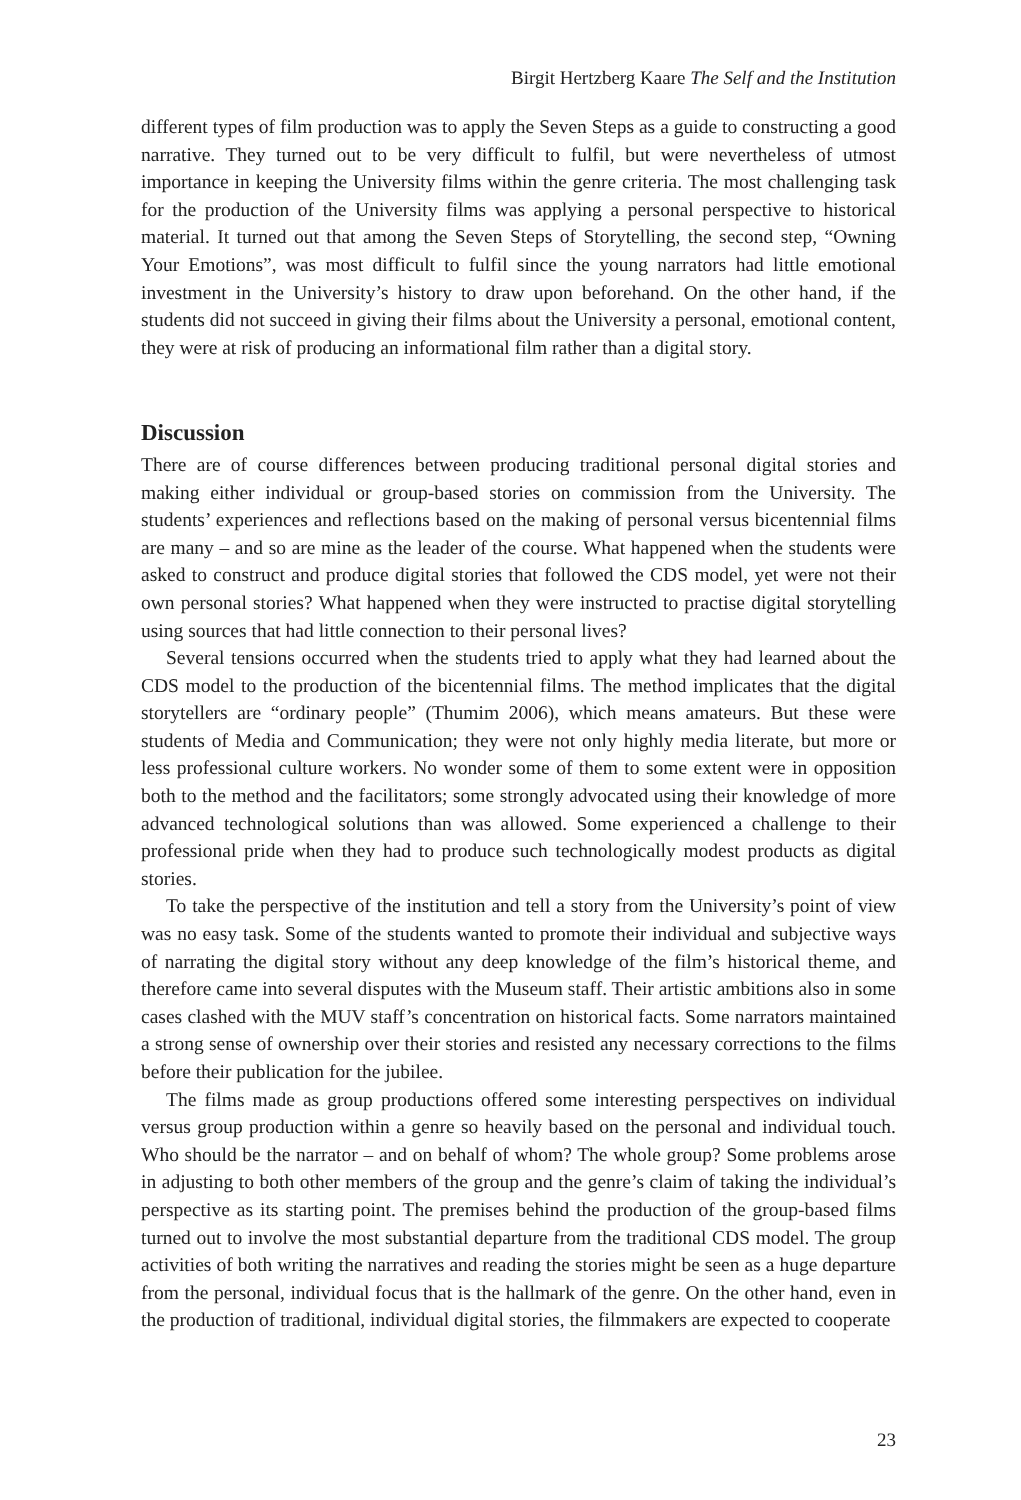Birgit Hertzberg Kaare The Self and the Institution
different types of film production was to apply the Seven Steps as a guide to constructing a good narrative. They turned out to be very difficult to fulfil, but were nevertheless of utmost importance in keeping the University films within the genre criteria. The most challenging task for the production of the University films was applying a personal perspective to historical material. It turned out that among the Seven Steps of Story­telling, the second step, “Owning Your Emotions”, was most difficult to fulfil since the young narrators had little emotional investment in the University’s history to draw upon beforehand. On the other hand, if the students did not succeed in giving their films about the University a personal, emotional content, they were at risk of producing an informational film rather than a digital story.
Discussion
There are of course differences between producing traditional personal digital stories and making either individual or group-based stories on commission from the University. The students’ experiences and reflections based on the making of personal versus bicentennial films are many – and so are mine as the leader of the course. What happened when the students were asked to construct and produce digital stories that followed the CDS model, yet were not their own personal stories? What happened when they were instructed to practise digital storytelling using sources that had little connection to their personal lives?
Several tensions occurred when the students tried to apply what they had learned about the CDS model to the production of the bicentennial films. The method impli­cates that the digital storytellers are “ordinary people” (Thumim 2006), which means amateurs. But these were students of Media and Communication; they were not only highly media literate, but more or less professional culture workers. No wonder some of them to some extent were in opposition both to the method and the facilitators; some strongly advocated using their knowledge of more advanced technological solutions than was allowed. Some experienced a challenge to their professional pride when they had to produce such technologically modest products as digital stories.
To take the perspective of the institution and tell a story from the University’s point of view was no easy task. Some of the students wanted to promote their individual and subjective ways of narrating the digital story without any deep knowledge of the film’s historical theme, and therefore came into several disputes with the Museum staff. Their artistic ambitions also in some cases clashed with the MUV staff’s concentration on historical facts. Some narrators maintained a strong sense of ownership over their stories and resisted any necessary corrections to the films before their publication for the jubilee.
The films made as group productions offered some interesting perspectives on in­dividual versus group production within a genre so heavily based on the personal and individual touch. Who should be the narrator – and on behalf of whom? The whole group? Some problems arose in adjusting to both other members of the group and the genre’s claim of taking the individual’s perspective as its starting point. The premises behind the production of the group-based films turned out to involve the most substan­tial departure from the traditional CDS model. The group activities of both writing the narratives and reading the stories might be seen as a huge departure from the personal, individual focus that is the hallmark of the genre. On the other hand, even in the produc­tion of traditional, individual digital stories, the filmmakers are expected to cooperate
23